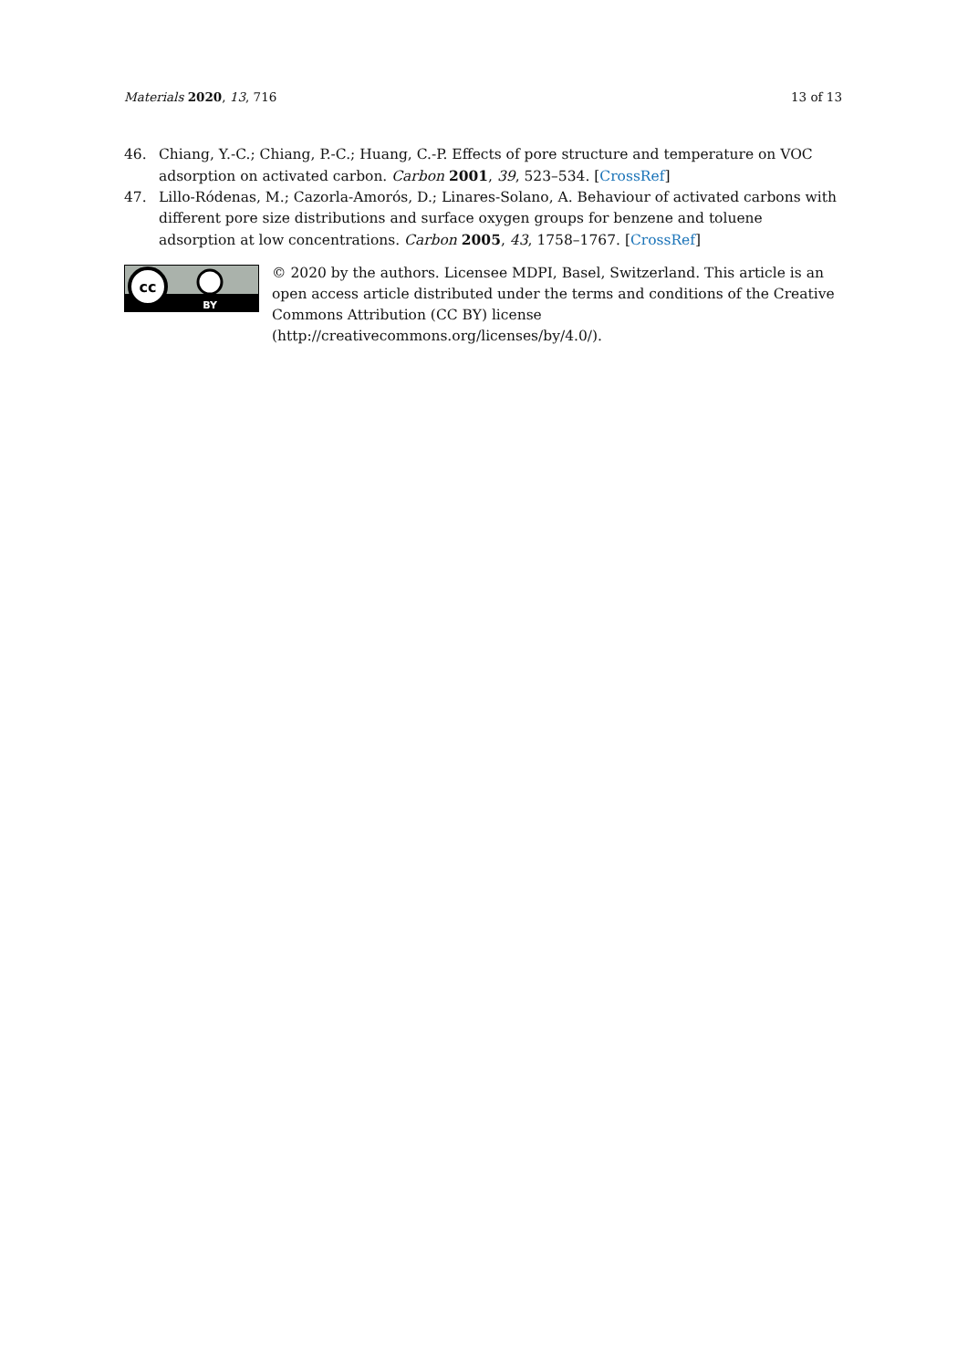Materials 2020, 13, 716 13 of 13
46. Chiang, Y.-C.; Chiang, P.-C.; Huang, C.-P. Effects of pore structure and temperature on VOC adsorption on activated carbon. Carbon 2001, 39, 523–534. [CrossRef]
47. Lillo-Ródenas, M.; Cazorla-Amorós, D.; Linares-Solano, A. Behaviour of activated carbons with different pore size distributions and surface oxygen groups for benzene and toluene adsorption at low concentrations. Carbon 2005, 43, 1758–1767. [CrossRef]
cc
BY
© 2020 by the authors. Licensee MDPI, Basel, Switzerland. This article is an open access article distributed under the terms and conditions of the Creative Commons Attribution (CC BY) license (http://creativecommons.org/licenses/by/4.0/).